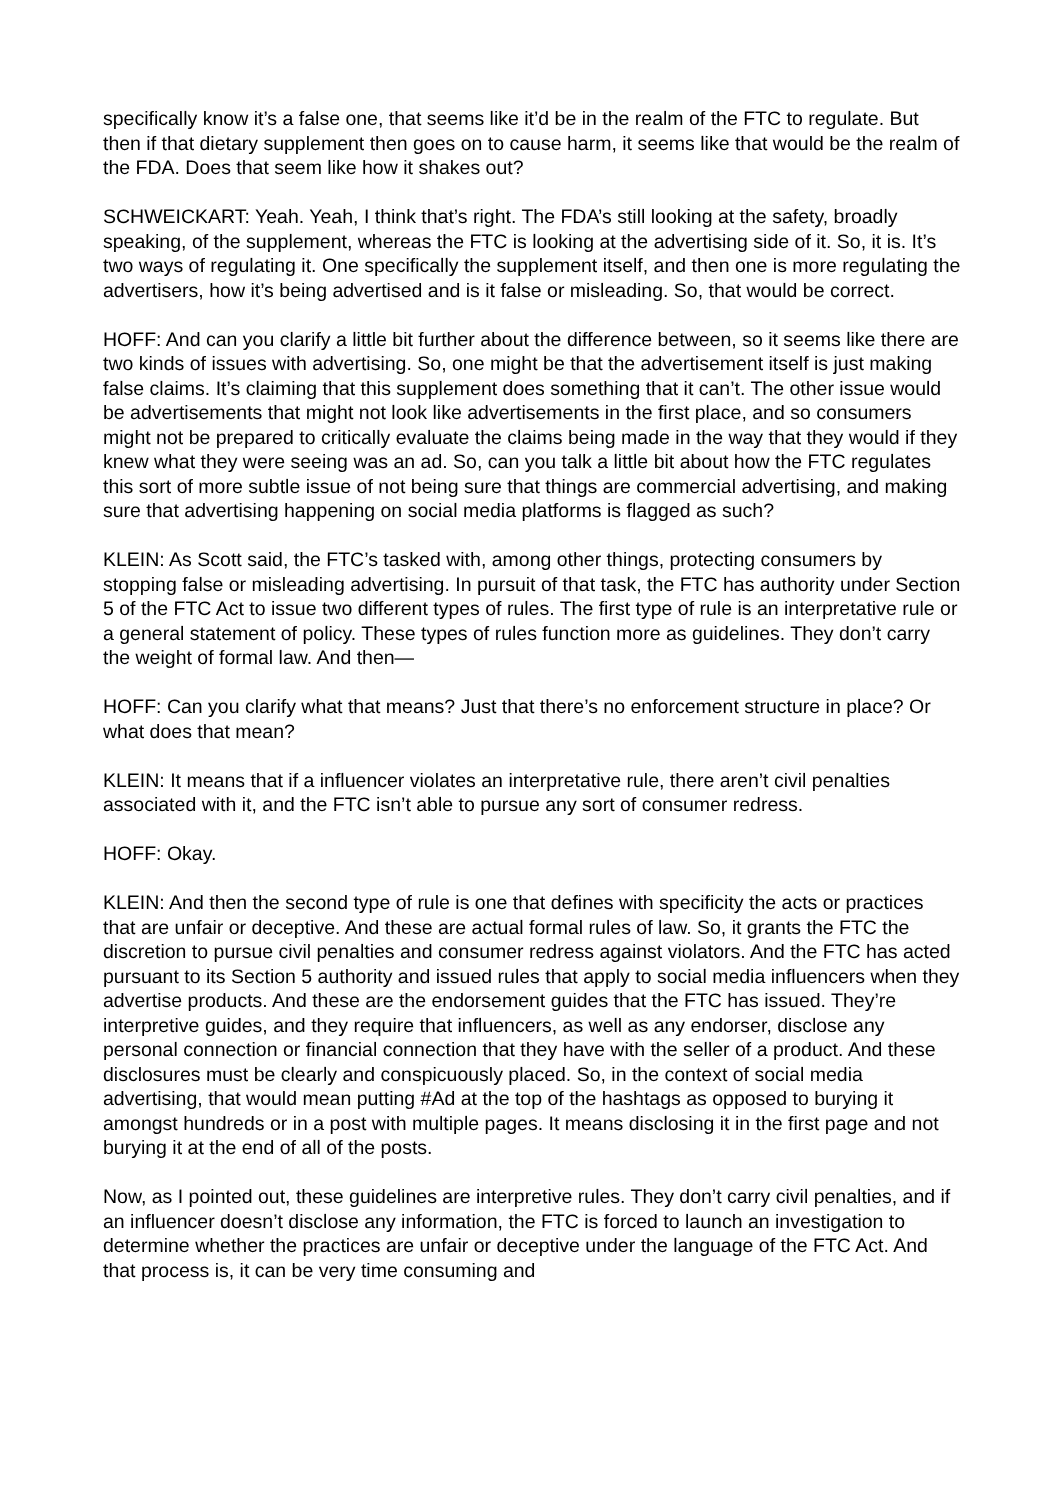specifically know it’s a false one, that seems like it’d be in the realm of the FTC to regulate. But then if that dietary supplement then goes on to cause harm, it seems like that would be the realm of the FDA. Does that seem like how it shakes out?
SCHWEICKART: Yeah. Yeah, I think that’s right. The FDA’s still looking at the safety, broadly speaking, of the supplement, whereas the FTC is looking at the advertising side of it. So, it is. It’s two ways of regulating it. One specifically the supplement itself, and then one is more regulating the advertisers, how it’s being advertised and is it false or misleading. So, that would be correct.
HOFF: And can you clarify a little bit further about the difference between, so it seems like there are two kinds of issues with advertising. So, one might be that the advertisement itself is just making false claims. It’s claiming that this supplement does something that it can’t. The other issue would be advertisements that might not look like advertisements in the first place, and so consumers might not be prepared to critically evaluate the claims being made in the way that they would if they knew what they were seeing was an ad. So, can you talk a little bit about how the FTC regulates this sort of more subtle issue of not being sure that things are commercial advertising, and making sure that advertising happening on social media platforms is flagged as such?
KLEIN: As Scott said, the FTC’s tasked with, among other things, protecting consumers by stopping false or misleading advertising. In pursuit of that task, the FTC has authority under Section 5 of the FTC Act to issue two different types of rules. The first type of rule is an interpretative rule or a general statement of policy. These types of rules function more as guidelines. They don’t carry the weight of formal law. And then—
HOFF: Can you clarify what that means? Just that there’s no enforcement structure in place? Or what does that mean?
KLEIN: It means that if a influencer violates an interpretative rule, there aren’t civil penalties associated with it, and the FTC isn’t able to pursue any sort of consumer redress.
HOFF: Okay.
KLEIN: And then the second type of rule is one that defines with specificity the acts or practices that are unfair or deceptive. And these are actual formal rules of law. So, it grants the FTC the discretion to pursue civil penalties and consumer redress against violators. And the FTC has acted pursuant to its Section 5 authority and issued rules that apply to social media influencers when they advertise products. And these are the endorsement guides that the FTC has issued. They’re interpretive guides, and they require that influencers, as well as any endorser, disclose any personal connection or financial connection that they have with the seller of a product. And these disclosures must be clearly and conspicuously placed. So, in the context of social media advertising, that would mean putting #Ad at the top of the hashtags as opposed to burying it amongst hundreds or in a post with multiple pages. It means disclosing it in the first page and not burying it at the end of all of the posts.
Now, as I pointed out, these guidelines are interpretive rules. They don’t carry civil penalties, and if an influencer doesn’t disclose any information, the FTC is forced to launch an investigation to determine whether the practices are unfair or deceptive under the language of the FTC Act. And that process is, it can be very time consuming and